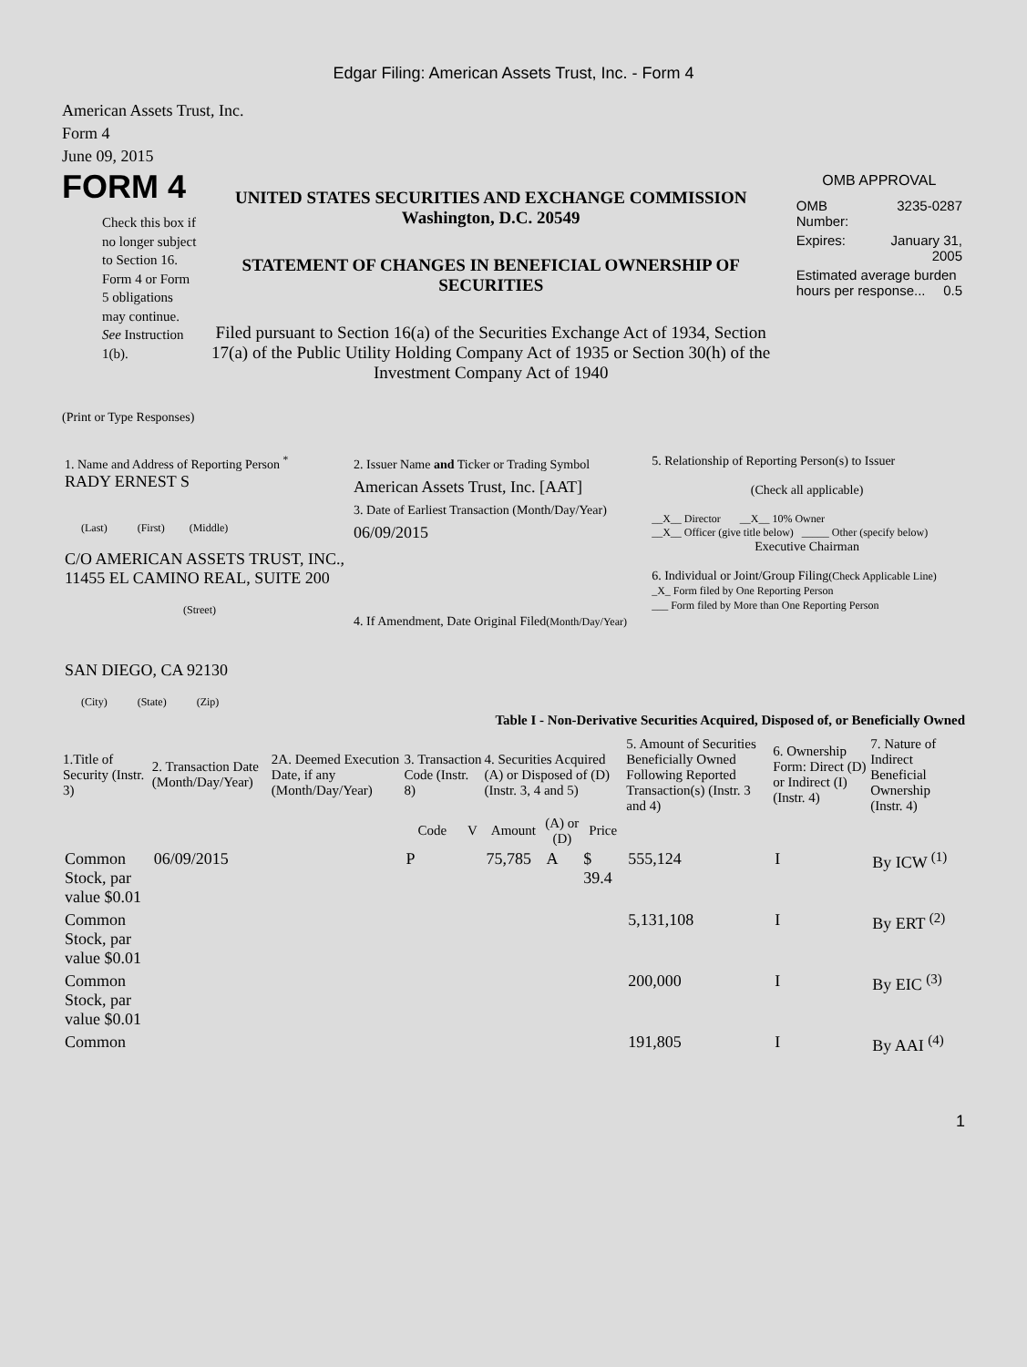Edgar Filing: American Assets Trust, Inc. - Form 4
American Assets Trust, Inc.
Form 4
June 09, 2015
FORM 4
Check this box if no longer subject to Section 16. Form 4 or Form 5 obligations may continue. See Instruction 1(b).
UNITED STATES SECURITIES AND EXCHANGE COMMISSION
Washington, D.C. 20549
STATEMENT OF CHANGES IN BENEFICIAL OWNERSHIP OF SECURITIES
Filed pursuant to Section 16(a) of the Securities Exchange Act of 1934, Section 17(a) of the Public Utility Holding Company Act of 1935 or Section 30(h) of the Investment Company Act of 1940
OMB APPROVAL
| OMB Number: | 3235-0287 |
| Expires: | January 31, 2005 |
| Estimated average burden hours per response... 0.5 | |
(Print or Type Responses)
| 1. Name and Address of Reporting Person <sup>*</sup> RADY ERNEST S (Last) (First) (Middle) C/O AMERICAN ASSETS TRUST, INC., 11455 EL CAMINO REAL, SUITE 200 (Street) SAN DIEGO, CA 92130 (City) (State) (Zip) | 2. Issuer Name and Ticker or Trading Symbol American Assets Trust, Inc. [AAT] 3. Date of Earliest Transaction (Month/Day/Year) 06/09/2015 4. If Amendment, Date Original Filed (Month/Day/Year) | 5. Relationship of Reporting Person(s) to Issuer (Check all applicable) __X__ Director __X__ 10% Owner __X__ Officer (give title below) _____ Other (specify below) Executive Chairman 6. Individual or Joint/Group Filing (Check Applicable Line) _X_ Form filed by One Reporting Person ___ Form filed by More than One Reporting Person |
Table I - Non-Derivative Securities Acquired, Disposed of, or Beneficially Owned
| 1.Title of Security (Instr. 3) | 2. Transaction Date (Month/Day/Year) | 2A. Deemed Execution Date, if any (Month/Day/Year) | 3. Transaction Code (Instr. 8) | | 4. Securities Acquired (A) or Disposed of (D) (Instr. 3, 4 and 5) | | | 5. Amount of Securities Beneficially Owned Following Reported Transaction(s) (Instr. 3 and 4) | 6. Ownership Form: Direct (D) or Indirect (I) (Instr. 4) | 7. Nature of Indirect Beneficial Ownership (Instr. 4) |
| --- | --- | --- | --- | --- | --- | --- | --- | --- | --- | --- |
| | | | Code | V | Amount | (A) or (D) | Price | | | |
| Common Stock, par value $0.01 | 06/09/2015 | | P | | 75,785 | A | $ 39.4 | 555,124 | I | By ICW <sup>(1)</sup> |
| Common Stock, par value $0.01 | | | | | | | | 5,131,108 | I | By ERT <sup>(2)</sup> |
| Common Stock, par value $0.01 | | | | | | | | 200,000 | I | By EIC <sup>(3)</sup> |
| Common | | | | | | | | 191,805 | I | By AAI <sup>(4)</sup> |
1